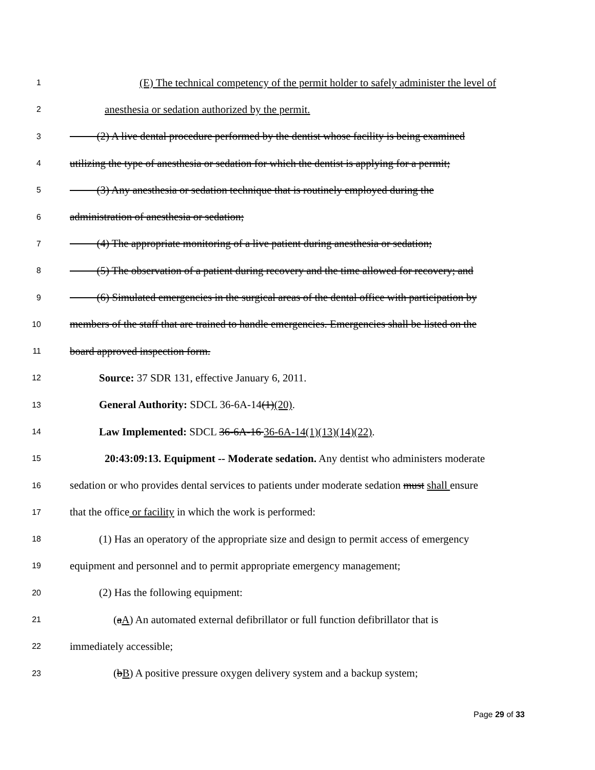1 (E) The technical competency of the permit holder to safely administer the level of
2 anesthesia or sedation authorized by the permit.
3   (2) A live dental procedure performed by the dentist whose facility is being examined
4 utilizing the type of anesthesia or sedation for which the dentist is applying for a permit;
5   (3) Any anesthesia or sedation technique that is routinely employed during the
6 administration of anesthesia or sedation;
7   (4) The appropriate monitoring of a live patient during anesthesia or sedation;
8   (5) The observation of a patient during recovery and the time allowed for recovery; and
9   (6) Simulated emergencies in the surgical areas of the dental office with participation by
10 members of the staff that are trained to handle emergencies. Emergencies shall be listed on the
11 board approved inspection form.
12 Source: 37 SDR 131, effective January 6, 2011.
13 General Authority: SDCL 36-6A-14(1)(20).
14 Law Implemented: SDCL 36-6A-16 36-6A-14(1)(13)(14)(22).
15 20:43:09:13. Equipment -- Moderate sedation. Any dentist who administers moderate
16 sedation or who provides dental services to patients under moderate sedation must shall ensure
17 that the office or facility in which the work is performed:
18 (1) Has an operatory of the appropriate size and design to permit access of emergency
19 equipment and personnel and to permit appropriate emergency management;
20 (2) Has the following equipment:
21 (aA) An automated external defibrillator or full function defibrillator that is
22 immediately accessible;
23 (bB) A positive pressure oxygen delivery system and a backup system;
Page 29 of 33